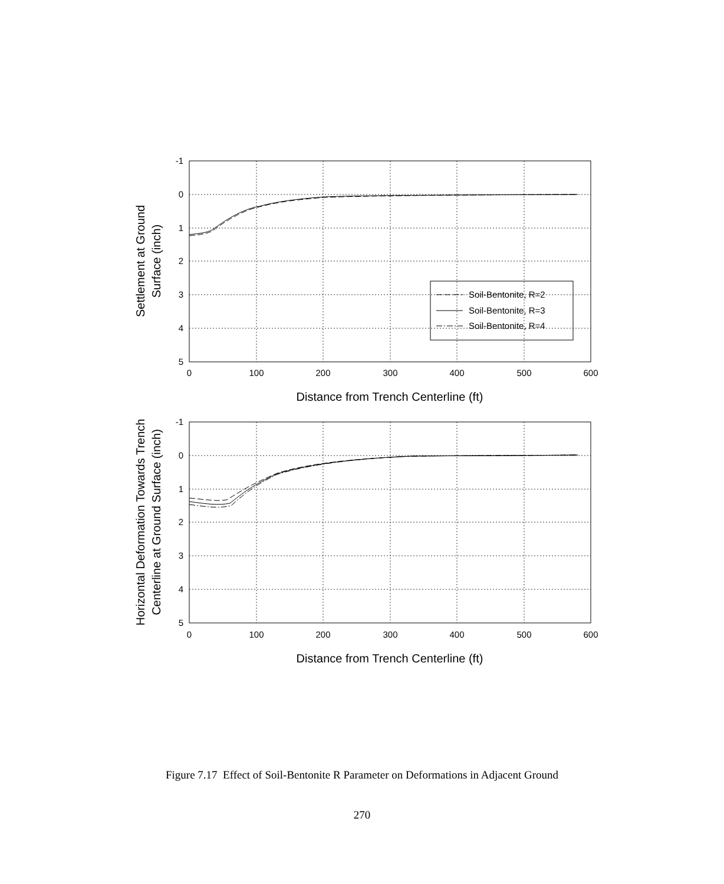-1
0
1
2
3
4
5
-1
0
1
2
3
4
5
0
100
200
300
400
500
600
0
100
200
300
400
500
600
Distance from Trench Centerline (ft)
Distance from Trench Centerline (ft)
Soil-Bentonite, R=2
Soil-Bentonite, R=3
Soil-Bentonite, R=4
Settlement at Ground
Surface (inch)
Horizontal Deformation Towards Trench
Centerline at Ground Surface (inch)
Figure 7.17 Effect of Soil-Bentonite R Parameter on Deformations in Adjacent Ground
270